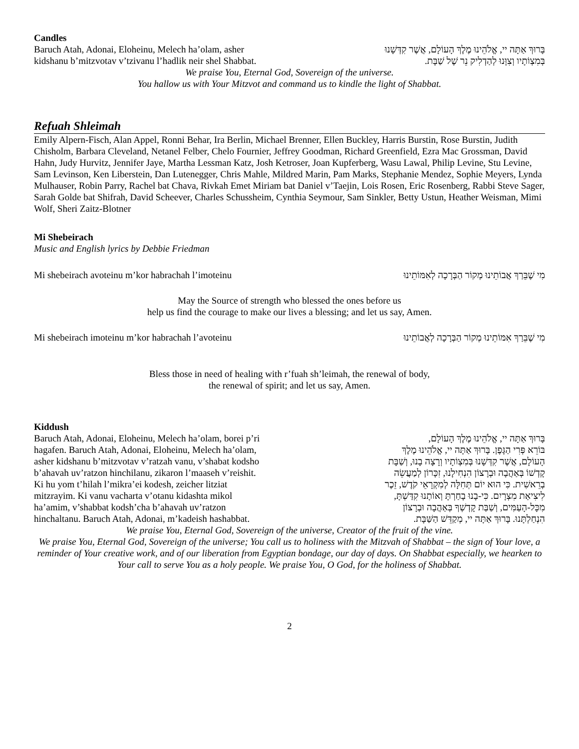Candles
Baruch Atah, Adonai, Eloheinu, Melech ha’olam, asher
kidshanu b’mitzvotav v’tzivanu l’hadlik neir shel Shabbat.
בָּרוּךְ אַתָּה יי, אֱלֹהֵינוּ מֶלֶךְ הָעוֹלָם, אֲשֶׁר קִדְּשָׁנוּ
בְּמִצְוֹתָיו וְצִוָּנוּ לְהַדְלִיק נֵר שֶׁל שַׁבָּת.
We praise You, Eternal God, Sovereign of the universe.
You hallow us with Your Mitzvot and command us to kindle the light of Shabbat.
Refuah Shleimah
Emily Alpern-Fisch, Alan Appel, Ronni Behar, Ira Berlin, Michael Brenner, Ellen Buckley, Harris Burstin, Rose Burstin, Judith Chisholm, Barbara Cleveland, Netanel Felber, Chelo Fournier, Jeffrey Goodman, Richard Greenfield, Ezra Mac Grossman, David Hahn, Judy Hurvitz, Jennifer Jaye, Martha Lessman Katz, Josh Ketroser, Joan Kupferberg, Wasu Lawal, Philip Levine, Stu Levine, Sam Levinson, Ken Liberstein, Dan Lutenegger, Chris Mahle, Mildred Marin, Pam Marks, Stephanie Mendez, Sophie Meyers, Lynda Mulhauser, Robin Parry, Rachel bat Chava, Rivkah Emet Miriam bat Daniel v’Taejin, Lois Rosen, Eric Rosenberg, Rabbi Steve Sager, Sarah Golde bat Shifrah, David Scheever, Charles Schussheim, Cynthia Seymour, Sam Sinkler, Betty Ustun, Heather Weisman, Mimi Wolf, Sheri Zaitz-Blotner
Mi Shebeirach
Music and English lyrics by Debbie Friedman
Mi shebeirach avoteinu m’kor habrachah l’imoteinu
מִי שֶׁבֵּרַךְ אֲבוֹתֵינוּ מְקוֹר הַבְּרָכָה לְאִמּוֹתֵינוּ
May the Source of strength who blessed the ones before us
help us find the courage to make our lives a blessing; and let us say, Amen.
Mi shebeirach imoteinu m’kor habrachah l’avoteinu
מִי שֶׁבֵּרַךְ אִמּוֹתֵינוּ מְקוֹר הַבְּרָכָה לְאֲבוֹתֵינוּ
Bless those in need of healing with r’fuah sh’leimah, the renewal of body,
the renewal of spirit; and let us say, Amen.
Kiddush
Baruch Atah, Adonai, Eloheinu, Melech ha’olam, borei p’ri
hagafen. Baruch Atah, Adonai, Eloheinu, Melech ha’olam,
asher kidshanu b’mitzvotav v’ratzah vanu, v’shabat kodsho
b’ahavah uv’ratzon hinchilanu, zikaron l’maaseh v’reishit.
Ki hu yom t’hilah l’mikra’ei kodesh, zeicher litziat
mitzrayim. Ki vanu vacharta v’otanu kidashta mikol
ha’amim, v’shabbat kodsh’cha b’ahavah uv’ratzon
hinchaltanu. Baruch Atah, Adonai, m’kadeish hashabbat.
בָּרוּךְ אַתָּה יי, אֱלֹהֵינוּ מֶלֶךְ הָעוֹלָם,
בּוֹרֵא פְּרִי הַגָּפֶן. בָּרוּךְ אַתָּה יי, אֱלֹהֵינוּ מֶלֶךְ
הָעוֹלָם, אֲשֶׁר קִדְּשָׁנוּ בְּמִצְוֹתָיו וְרָצָה בָנוּ, וְשַׁבָּת
קָדְשׁוֹ בְּאַהֲבָה וּבְרָצוֹן הִנְחִילָנוּ, זִכָּרוֹן לְמַעֲשֵׂה
בְרֵאשִׁית. כִּי הוּא יוֹם תְּחִלָּה לְמִקְרָאֵי קֹדֶשׁ, זֵכֶר
לִיצִיאַת מִצְרָיִם. כִּי-בָנוּ בָחַרְתָּ וְאוֹתָנוּ קִדַּשְׁתָּ,
מִכָּל-הָעַמִּים, וְשַׁבַּת קָדְשְׁךָ בְּאַהֲבָה וּבְרָצוֹן
הִנְחַלְתָּנוּ. בָּרוּךְ אַתָּה יי, מְקַדֵּשׁ הַשַּׁבָּת.
We praise You, Eternal God, Sovereign of the universe, Creator of the fruit of the vine.
We praise You, Eternal God, Sovereign of the universe; You call us to holiness with the Mitzvah of Shabbat – the sign of Your love, a reminder of Your creative work, and of our liberation from Egyptian bondage, our day of days. On Shabbat especially, we hearken to Your call to serve You as a holy people. We praise You, O God, for the holiness of Shabbat.
2